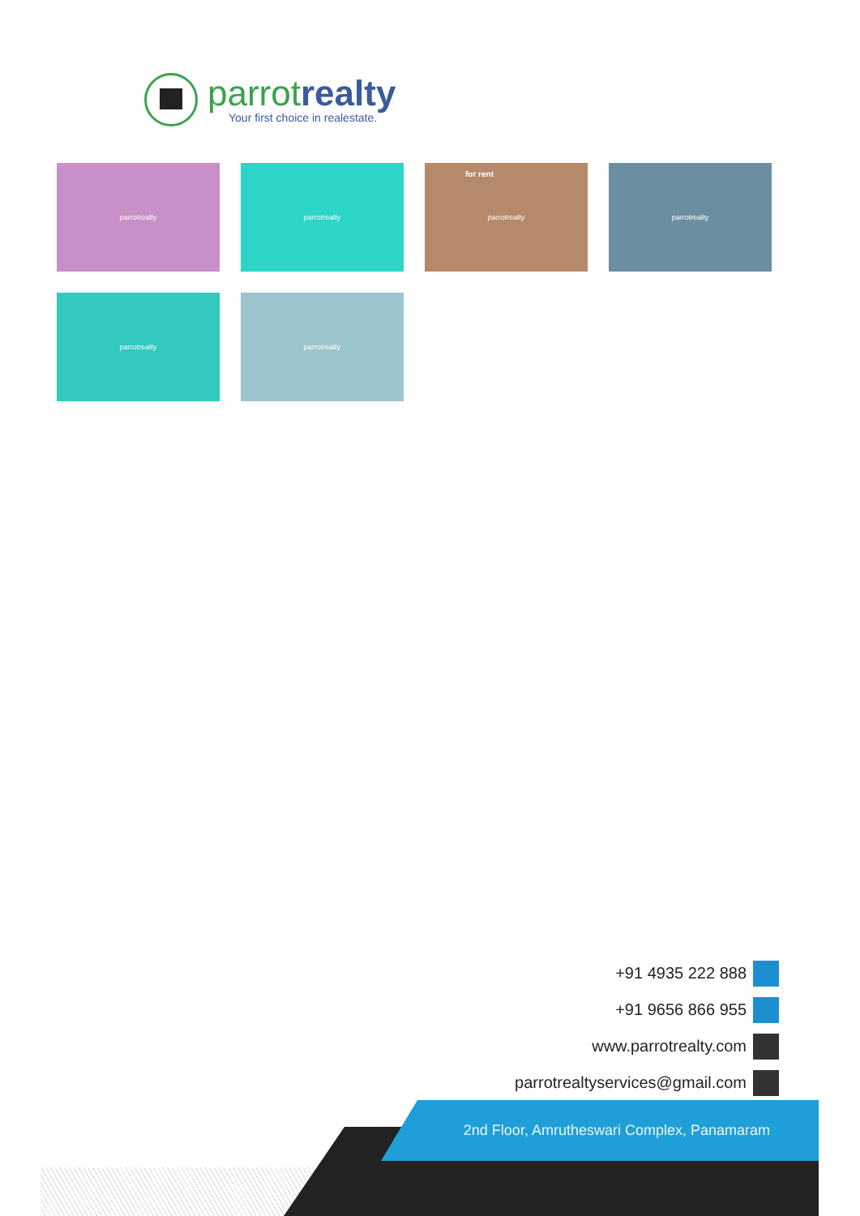parrotrealty
Your first choice in realestate.
parrotrealty
parrotrealty
for rent
parrotrealty
parrotrealty
parrotrealty
parrotrealty
2nd Floor, Amrutheswari Complex, Panamaram
+91 4935 222 888
+91 9656 866 955
www.parrotrealty.com
parrotrealtyservices@gmail.com